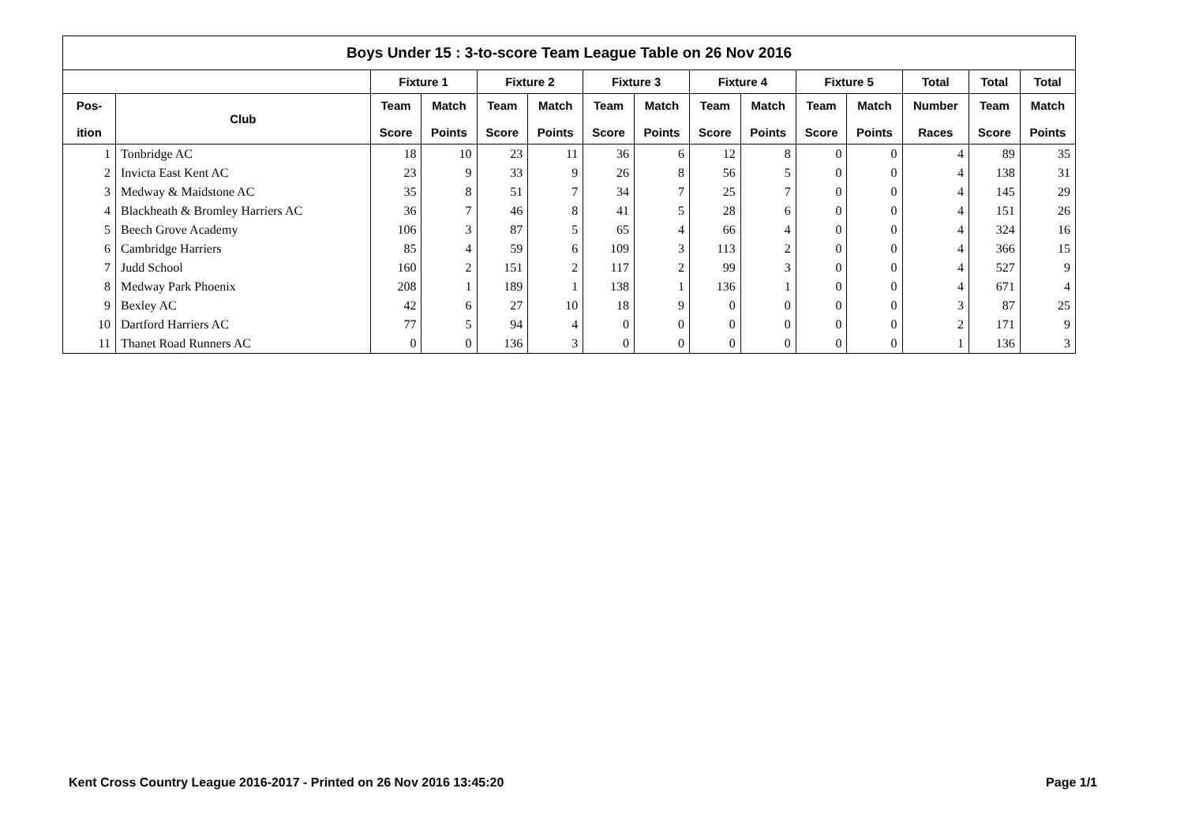| Boys Under 15 : 3-to-score Team League Table on 26 Nov 2016 | | | | | | | | | | | | | | |
| --- | --- | --- | --- | --- | --- | --- | --- | --- | --- | --- | --- | --- | --- | --- |
| | | Fixture 1 | | Fixture 2 | | Fixture 3 | | Fixture 4 | | Fixture 5 | | Total | Total | Total |
| Pos- ition | Club | Team Score | Match Points | Team Score | Match Points | Team Score | Match Points | Team Score | Match Points | Team Score | Match Points | Number Races | Team Score | Match Points |
| 1 | Tonbridge AC | 18 | 10 | 23 | 11 | 36 | 6 | 12 | 8 | 0 | 0 | 4 | 89 | 35 |
| 2 | Invicta East Kent AC | 23 | 9 | 33 | 9 | 26 | 8 | 56 | 5 | 0 | 0 | 4 | 138 | 31 |
| 3 | Medway & Maidstone AC | 35 | 8 | 51 | 7 | 34 | 7 | 25 | 7 | 0 | 0 | 4 | 145 | 29 |
| 4 | Blackheath & Bromley Harriers AC | 36 | 7 | 46 | 8 | 41 | 5 | 28 | 6 | 0 | 0 | 4 | 151 | 26 |
| 5 | Beech Grove Academy | 106 | 3 | 87 | 5 | 65 | 4 | 66 | 4 | 0 | 0 | 4 | 324 | 16 |
| 6 | Cambridge Harriers | 85 | 4 | 59 | 6 | 109 | 3 | 113 | 2 | 0 | 0 | 4 | 366 | 15 |
| 7 | Judd School | 160 | 2 | 151 | 2 | 117 | 2 | 99 | 3 | 0 | 0 | 4 | 527 | 9 |
| 8 | Medway Park Phoenix | 208 | 1 | 189 | 1 | 138 | 1 | 136 | 1 | 0 | 0 | 4 | 671 | 4 |
| 9 | Bexley AC | 42 | 6 | 27 | 10 | 18 | 9 | 0 | 0 | 0 | 0 | 3 | 87 | 25 |
| 10 | Dartford Harriers AC | 77 | 5 | 94 | 4 | 0 | 0 | 0 | 0 | 0 | 0 | 2 | 171 | 9 |
| 11 | Thanet Road Runners AC | 0 | 0 | 136 | 3 | 0 | 0 | 0 | 0 | 0 | 0 | 1 | 136 | 3 |
Kent Cross Country League 2016-2017 - Printed on 26 Nov 2016 13:45:20 Page 1/1